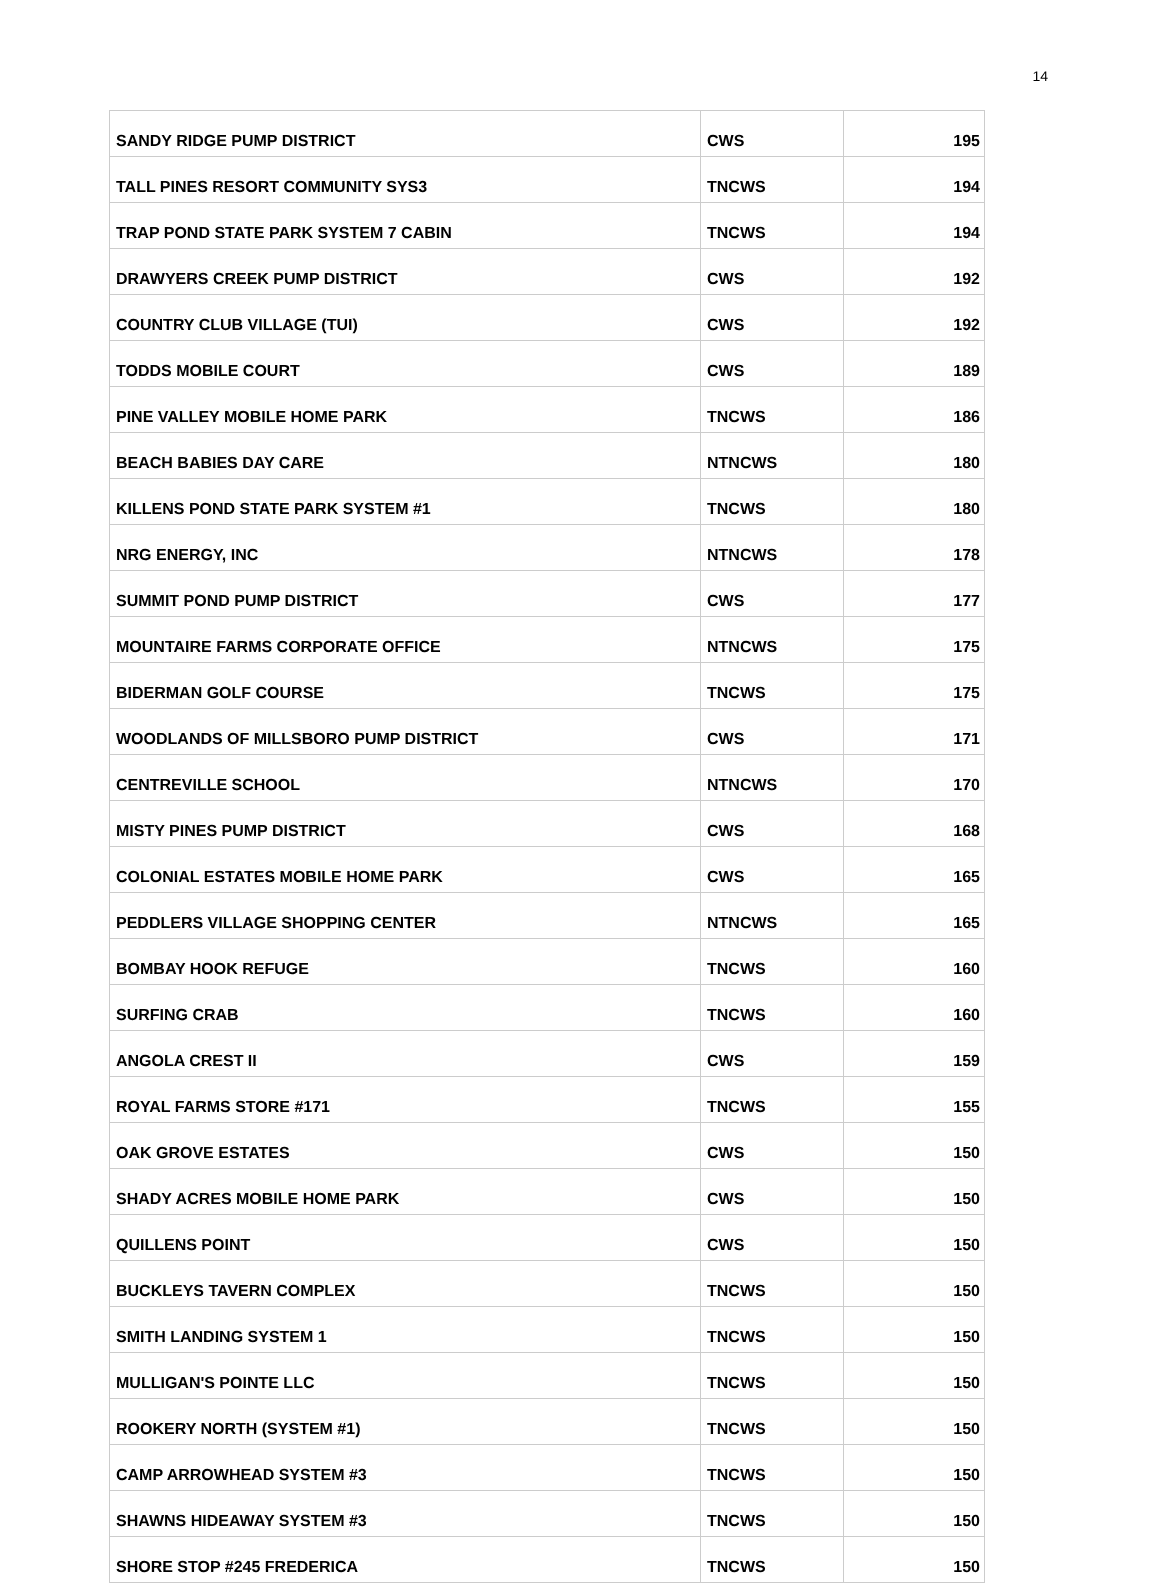14
| SANDY RIDGE PUMP DISTRICT | CWS | 195 |
| TALL PINES RESORT COMMUNITY SYS3 | TNCWS | 194 |
| TRAP POND STATE PARK SYSTEM 7 CABIN | TNCWS | 194 |
| DRAWYERS CREEK PUMP DISTRICT | CWS | 192 |
| COUNTRY CLUB VILLAGE (TUI) | CWS | 192 |
| TODDS MOBILE COURT | CWS | 189 |
| PINE VALLEY MOBILE HOME PARK | TNCWS | 186 |
| BEACH BABIES DAY CARE | NTNCWS | 180 |
| KILLENS POND STATE PARK SYSTEM #1 | TNCWS | 180 |
| NRG ENERGY, INC | NTNCWS | 178 |
| SUMMIT POND PUMP DISTRICT | CWS | 177 |
| MOUNTAIRE FARMS CORPORATE OFFICE | NTNCWS | 175 |
| BIDERMAN GOLF COURSE | TNCWS | 175 |
| WOODLANDS OF MILLSBORO PUMP DISTRICT | CWS | 171 |
| CENTREVILLE SCHOOL | NTNCWS | 170 |
| MISTY PINES PUMP DISTRICT | CWS | 168 |
| COLONIAL ESTATES MOBILE HOME PARK | CWS | 165 |
| PEDDLERS VILLAGE SHOPPING CENTER | NTNCWS | 165 |
| BOMBAY HOOK REFUGE | TNCWS | 160 |
| SURFING CRAB | TNCWS | 160 |
| ANGOLA CREST II | CWS | 159 |
| ROYAL FARMS STORE #171 | TNCWS | 155 |
| OAK GROVE ESTATES | CWS | 150 |
| SHADY ACRES MOBILE HOME PARK | CWS | 150 |
| QUILLENS POINT | CWS | 150 |
| BUCKLEYS TAVERN COMPLEX | TNCWS | 150 |
| SMITH LANDING SYSTEM 1 | TNCWS | 150 |
| MULLIGAN'S POINTE LLC | TNCWS | 150 |
| ROOKERY NORTH (SYSTEM #1) | TNCWS | 150 |
| CAMP ARROWHEAD SYSTEM #3 | TNCWS | 150 |
| SHAWNS HIDEAWAY SYSTEM #3 | TNCWS | 150 |
| SHORE STOP #245 FREDERICA | TNCWS | 150 |